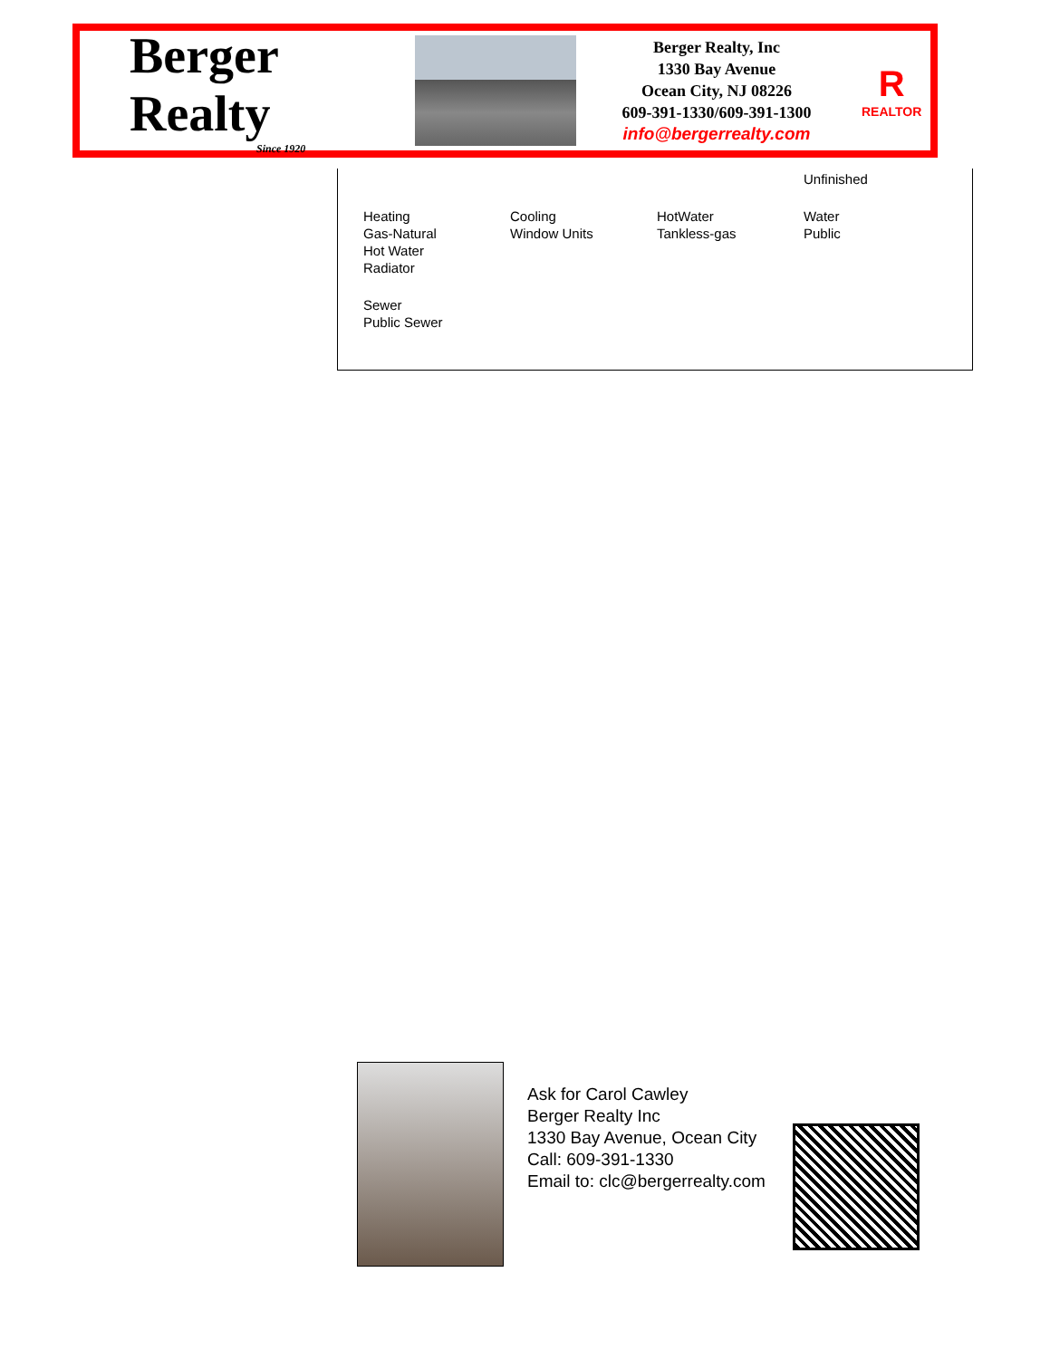Berger Realty
Since 1920
Berger Realty, Inc
1330 Bay Avenue
Ocean City, NJ 08226
609-391-1330/609-391-1300
info@bergerrealty.com
R
REALTOR
Unfinished
Heating
Gas-Natural
Hot Water
Radiator
Cooling
Window Units
HotWater
Tankless-gas
Water
Public
Sewer
Public Sewer
Ask for Carol Cawley
Berger Realty Inc
1330 Bay Avenue, Ocean City
Call: 609-391-1330
Email to: clc@bergerrealty.com